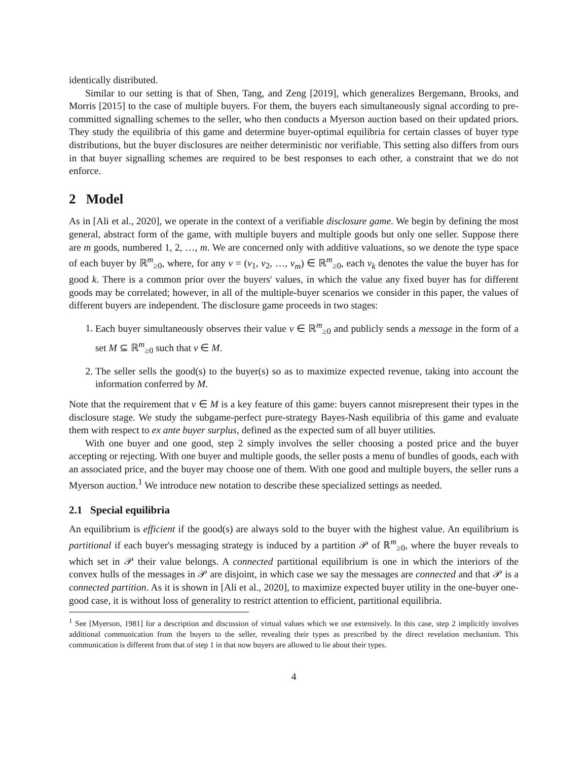identically distributed.
Similar to our setting is that of Shen, Tang, and Zeng [2019], which generalizes Bergemann, Brooks, and Morris [2015] to the case of multiple buyers. For them, the buyers each simultaneously signal according to pre-committed signalling schemes to the seller, who then conducts a Myerson auction based on their updated priors. They study the equilibria of this game and determine buyer-optimal equilibria for certain classes of buyer type distributions, but the buyer disclosures are neither deterministic nor verifiable. This setting also differs from ours in that buyer signalling schemes are required to be best responses to each other, a constraint that we do not enforce.
2 Model
As in [Ali et al., 2020], we operate in the context of a verifiable disclosure game. We begin by defining the most general, abstract form of the game, with multiple buyers and multiple goods but only one seller. Suppose there are m goods, numbered 1, 2, …, m. We are concerned only with additive valuations, so we denote the type space of each buyer by ℝ<sup>m</sup><sub>≥0</sub>, where, for any v = (v<sub>1</sub>, v<sub>2</sub>, …, v<sub>m</sub>) ∈ ℝ<sup>m</sup><sub>≥0</sub>, each v<sub>k</sub> denotes the value the buyer has for good k. There is a common prior over the buyers' values, in which the value any fixed buyer has for different goods may be correlated; however, in all of the multiple-buyer scenarios we consider in this paper, the values of different buyers are independent. The disclosure game proceeds in two stages:
1. Each buyer simultaneously observes their value v ∈ ℝ<sup>m</sup><sub>≥0</sub> and publicly sends a message in the form of a set M ⊆ ℝ<sup>m</sup><sub>≥0</sub> such that v ∈ M.
2. The seller sells the good(s) to the buyer(s) so as to maximize expected revenue, taking into account the information conferred by M.
Note that the requirement that v ∈ M is a key feature of this game: buyers cannot misrepresent their types in the disclosure stage. We study the subgame-perfect pure-strategy Bayes-Nash equilibria of this game and evaluate them with respect to ex ante buyer surplus, defined as the expected sum of all buyer utilities.
With one buyer and one good, step 2 simply involves the seller choosing a posted price and the buyer accepting or rejecting. With one buyer and multiple goods, the seller posts a menu of bundles of goods, each with an associated price, and the buyer may choose one of them. With one good and multiple buyers, the seller runs a Myerson auction.<sup>1</sup> We introduce new notation to describe these specialized settings as needed.
2.1 Special equilibria
An equilibrium is efficient if the good(s) are always sold to the buyer with the highest value. An equilibrium is partitional if each buyer's messaging strategy is induced by a partition 𝒫 of ℝ<sup>m</sup><sub>≥0</sub>, where the buyer reveals to which set in 𝒫 their value belongs. A connected partitional equilibrium is one in which the interiors of the convex hulls of the messages in 𝒫 are disjoint, in which case we say the messages are connected and that 𝒫 is a connected partition. As it is shown in [Ali et al., 2020], to maximize expected buyer utility in the one-buyer one-good case, it is without loss of generality to restrict attention to efficient, partitional equilibria.
<sup>1</sup> See [Myerson, 1981] for a description and discussion of virtual values which we use extensively. In this case, step 2 implicitly involves additional communication from the buyers to the seller, revealing their types as prescribed by the direct revelation mechanism. This communication is different from that of step 1 in that now buyers are allowed to lie about their types.
4